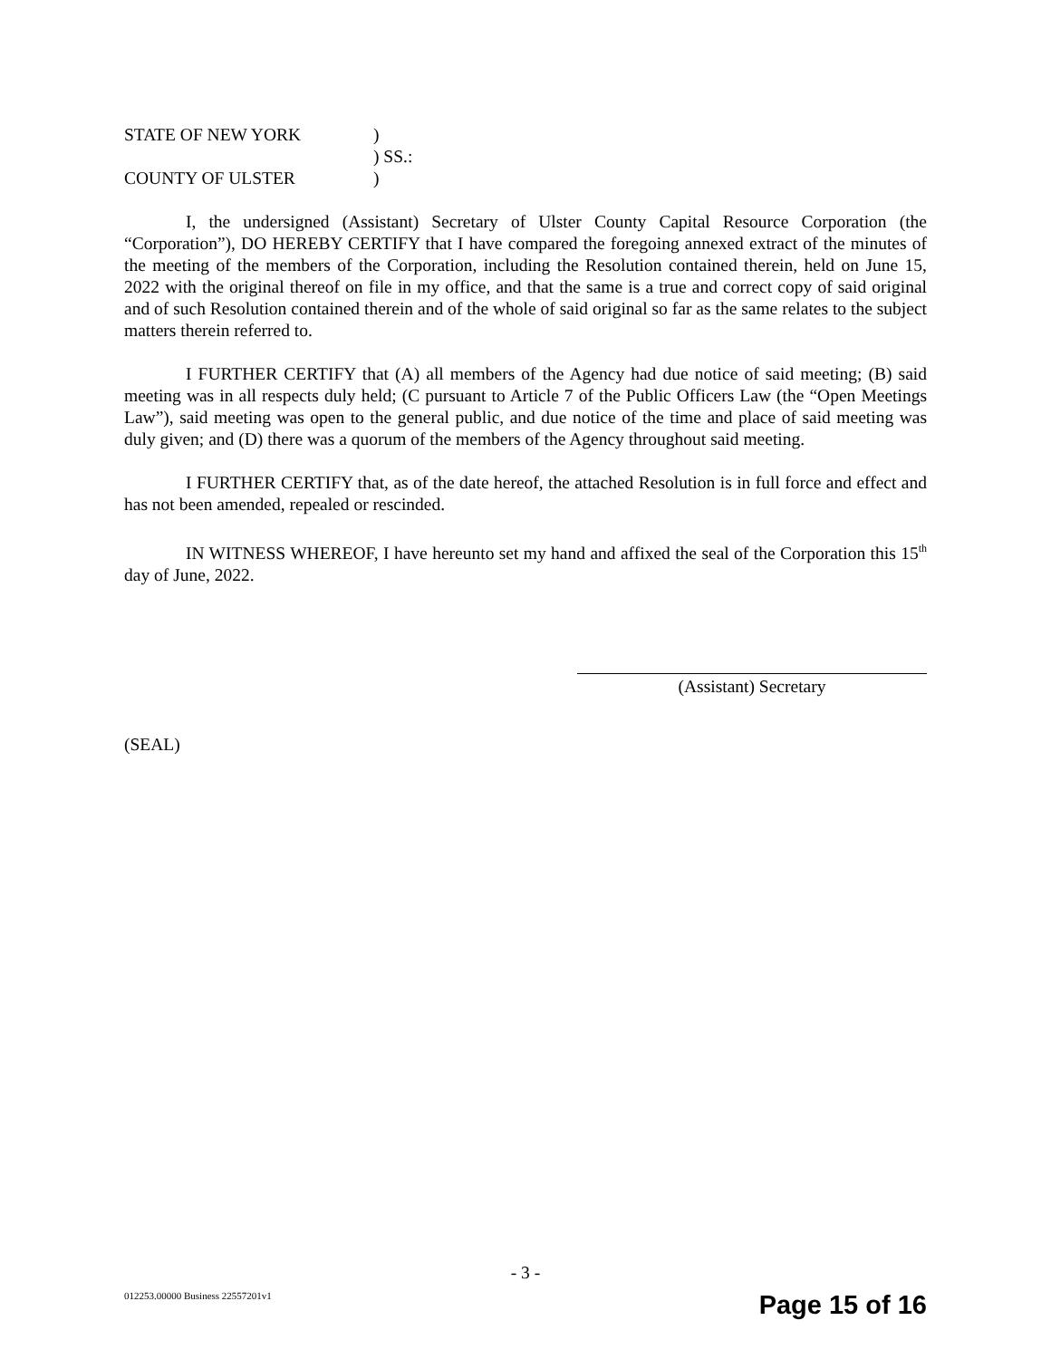STATE OF NEW YORK )
) SS.:
COUNTY OF ULSTER )
I, the undersigned (Assistant) Secretary of Ulster County Capital Resource Corporation (the “Corporation”), DO HEREBY CERTIFY that I have compared the foregoing annexed extract of the minutes of the meeting of the members of the Corporation, including the Resolution contained therein, held on June 15, 2022 with the original thereof on file in my office, and that the same is a true and correct copy of said original and of such Resolution contained therein and of the whole of said original so far as the same relates to the subject matters therein referred to.
I FURTHER CERTIFY that (A) all members of the Agency had due notice of said meeting; (B) said meeting was in all respects duly held; (C pursuant to Article 7 of the Public Officers Law (the “Open Meetings Law”), said meeting was open to the general public, and due notice of the time and place of said meeting was duly given; and (D) there was a quorum of the members of the Agency throughout said meeting.
I FURTHER CERTIFY that, as of the date hereof, the attached Resolution is in full force and effect and has not been amended, repealed or rescinded.
IN WITNESS WHEREOF, I have hereunto set my hand and affixed the seal of the Corporation this 15<sup>th</sup> day of June, 2022.
(Assistant) Secretary
(SEAL)
- 3 -
012253.00000 Business 22557201v1
Page 15 of 16